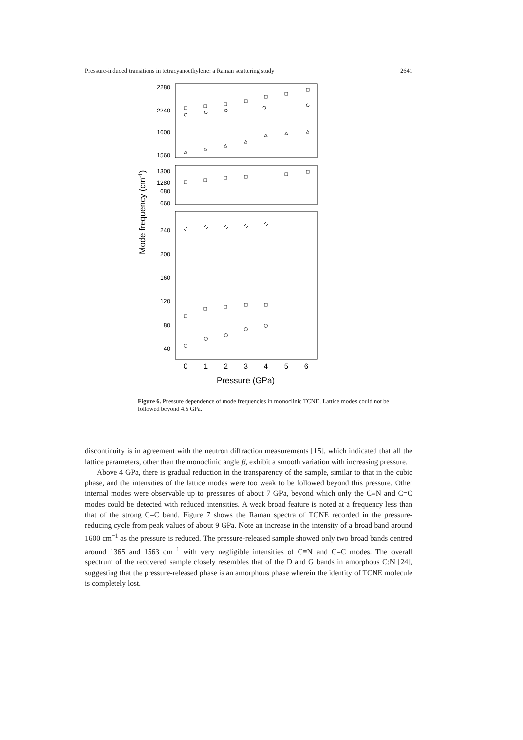Pressure-induced transitions in tetracyanoethylene: a Raman scattering study 2641
2280
2240
1600
1560
1300
1280
680
660
240
200
160
120
80
40
0
1
2
3
4
5
6
Pressure (GPa)
Mode frequency (cm-1)
Figure 6. Pressure dependence of mode frequencies in monoclinic TCNE. Lattice modes could not be followed beyond 4.5 GPa.
discontinuity is in agreement with the neutron diffraction measurements [15], which indicated that all the lattice parameters, other than the monoclinic angle β, exhibit a smooth variation with increasing pressure.
Above 4 GPa, there is gradual reduction in the transparency of the sample, similar to that in the cubic phase, and the intensities of the lattice modes were too weak to be followed beyond this pressure. Other internal modes were observable up to pressures of about 7 GPa, beyond which only the C≡N and C=C modes could be detected with reduced intensities. A weak broad feature is noted at a frequency less than that of the strong C=C band. Figure 7 shows the Raman spectra of TCNE recorded in the pressure-reducing cycle from peak values of about 9 GPa. Note an increase in the intensity of a broad band around 1600 cm<sup>−1</sup> as the pressure is reduced. The pressure-released sample showed only two broad bands centred around 1365 and 1563 cm<sup>−1</sup> with very negligible intensities of C≡N and C=C modes. The overall spectrum of the recovered sample closely resembles that of the D and G bands in amorphous C:N [24], suggesting that the pressure-released phase is an amorphous phase wherein the identity of TCNE molecule is completely lost.